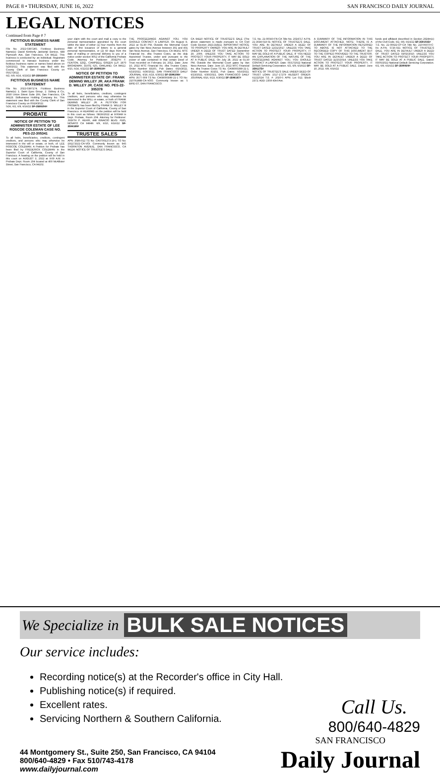PAGE 8 • THURSDAY, JUNE 16, 2022 SAN FRANCISCO DAILY JOURNAL
LEGAL NOTICES
Continued from Page # 7
FICTITIOUS BUSINESS NAME STATEMENT
File No. 2022-0397245. Fictitious Business Name(s): David Kimberly Janitorial Service, 688 Plymouth Ave, San Francisco, CA 94112. This business is conducted by: an individual. Registrant commenced to transact business under the fictitious business name or names listed above on 5/20/2022. This statement was filed with the County Clerk of San Francisco County on 05/17/2022.
6/2, 6/9, 6/16, 6/23/22 SF-3591640#
FICTITIOUS BUSINESS NAME STATEMENT
File No. 2022-0397174. Fictitious Business Name(s): 1. Saint Eyes Group, 2. Sidney & Co, 2030 Union Street Suite 206, San Francisco, CA 94123. Sidhunepus Holding Company Inc. This statement was filed with the County Clerk of San Francisco County on 05/19/2022.
5/26, 6/2, 6/9, 6/16/22 SF-3589304#
PROBATE
NOTICE OF PETITION TO ADMINISTER ESTATE OF LEE ROSCOE COLEMAN CASE NO. PES-22-305341
To all heirs, beneficiaries, creditors, contingent creditors, and persons who may otherwise be interested in the will or estate, or both, of: LEE ROSCOE COLEMAN. A Petition for Probate has been filed by FREDERICK COLEMAN in the Superior Court of California, County of San Francisco. A hearing on the petition will be held in this court on AUGUST 3, 2022 at 9:00 A.M. in Probate Dept. Room 204 located at 400 McAllister Street, San Francisco, CA 94102.
your claim with the court and mail a copy to the personal representative appointed by the court within the later of either (1) four months from the date of first issuance of letters to a general personal representative, or (2) 60 days from the date of mailing or personal delivery to you of a notice under section 9052 of the California Probate Code. Attorney for Petitioner: JOSEPH F. FENTON, ESQ., CAMPBELL GREEN LLP, 1970 BROADWAY, SUITE 625, OAKLAND, CA 94612. 6/15, 6/16, 6/22/22 SF-3590619#
NOTICE OF PETITION TO ADMINISTER ESTATE OF: FRANK DEMING WILLEY JR. AKA FRANK D. WILLEY JR. CASE NO. PES-22-305378
To all heirs, beneficiaries, creditors, contingent creditors, and persons who may otherwise be interested in the WILL or estate, or both of FRANK DEMING WILLEY JR. A PETITION FOR PROBATE has been filed by FRANK D. WILLEY III in the Superior Court of California, County of San Francisco. A HEARING on the petition will be held in this court as follows: 08/26/2022 at 9:00AM in Dept. Probate, Room 204. Attorney for Petitioner: JUDITH P. HEHIR, 448 IGNACIO BLVD. #185, NOVATO CA 94949. 6/9, 6/10, 6/16/22 SF-3594189#
TRUSTEE SALES
APN: 3586-012 TS No: CA07001273-19-1 TO No: 191173321-CA-VOI. Commonly known as: 945 THORNTON AVENUE, SAN FRANCISCO, CA 94124. NOTICE OF TRUSTEE'S SALE.
THE PROCEEDINGS AGAINST YOU, YOU SHOULD CONTACT A LAWYER. On August 9, 2022 at 01:30 PM, Outside the Memorial Court gates by Van Ness Avenue between 301 and 401 Van Ness Avenue, San Francisco, CA 94102, MTC Financial Inc. dba Trustee Corps, as the duly Appointed Trustee, under and pursuant to the power of sale contained in that certain Deed of Trust recorded on February 14, 2011. Date: June 10, 2022 MTC Financial Inc. dba Trustee Corps. Order Number 83105, Pub Dates: 6/16/2022, 6/23/2022, 6/30/2022, SAN FRANCISCO DAILY JOURNAL. 6/16, 6/23, 6/30/22 SF-3596308#
APN: 3577-009 TS No: CA08000399-21-1 TO No: 210761988-CA-VOO. Commonly known as: 5 BIRD ST, SAN FRANCISCO.
CA 94110 NOTICE OF TRUSTEE'S SALE (The above statement is made pursuant to CA Civil Code Section 2923.3(d)(1). IMPORTANT NOTICE TO PROPERTY OWNER: YOU ARE IN DEFAULT UNDER A DEED OF TRUST DATED September 29, 2006. UNLESS YOU TAKE ACTION TO PROTECT YOUR PROPERTY, IT MAY BE SOLD AT A PUBLIC SALE. On July 28, 2022 at 01:30 PM, Outside the Memorial Court gates by Van Ness Avenue. Date: June 10, 2022 MTC Financial Inc. dba Trustee Corps TS No. CA08000399-21-1. Order Number 83102, Pub Dates: 6/16/2022, 6/23/2022, 6/30/2022, SAN FRANCISCO DAILY JOURNAL 6/16, 6/23, 6/30/22 SF-3596187#
T.S. No. 21-00560-FN-CA Title No. 2024717 A.P.N. 21-3034-019-01 NOTICE OF TRUSTEE'S SALE. YOU ARE IN DEFAULT UNDER A DEED OF TRUST DATED 12/21/2017. UNLESS YOU TAKE ACTION TO PROTECT YOUR PROPERTY, IT MAY BE SOLD AT A PUBLIC SALE. IF YOU NEED AN EXPLANATION OF THE NATURE OF THE PROCEEDING AGAINST YOU, YOU SHOULD CONTACT A LAWYER. Date: 05/17/2022 National Default Servicing Corporation. 6/2, 6/9, 6/16/22 SF-3591375#
NOTICE OF TRUSTEE'S SALE UNDER DEED OF TRUST LOAN: 1517-17279 HILGERT ORDER: 61222524 T.S. #: 2020-5 APN: Lot 012; Block 2372; ADD: 2359 43rd Ave.
A SUMMARY OF THE INFORMATION IN THIS DOCUMENT ATTACHED. NOTE: THERE IS A SUMMARY OF THE INFORMATION REFERRED TO ABOVE IS NOT ATTACHED TO THE RECORDED COPY OF THIS DOCUMENT BUT TO THE COPIES PROVIDED TO THE TRUSTOR. YOU ARE IN DEFAULT UNDER A DEED OF TRUST DATED 11/25/2014. UNLESS YOU TAKE ACTION TO PROTECT YOUR PROPERTY, IT MAY BE SOLD AT A PUBLIC SALE. Dated: June 10, 2022. 6/9, 6/16/22
funds and affidavit described in Section 2924m(c) of the Civil Code. 6/2, 6/9, 6/16/22 SF-3591035#
T.S. No. 21-00632-CP-CA Title No. 210-06070-C-Hs A.P.N. 5726-021 NOTICE OF TRUSTEE'S SALE. YOU ARE IN DEFAULT UNDER A DEED OF TRUST DATED 03/02/2010. UNLESS YOU TAKE ACTION TO PROTECT YOUR PROPERTY, IT MAY BE SOLD AT A PUBLIC SALE. Dated: 05/05/2022 National Default Servicing Corporation. 6/2, 6/9, 6/16/22 SF-3590929#
We Specialize in BULK SALE NOTICES
Our service includes:
Recording notice(s) at the Recorder's office in City Hall.
Publishing notice(s) if required.
Excellent rates.
Servicing Northern & Southern California.
Call Us.
800/640-4829
44 Montgomery St., Suite 250, San Francisco, CA 94104
800/640-4829 • Fax 510/743-4178
www.dailyjournal.com
SAN FRANCISCO
Daily Journal